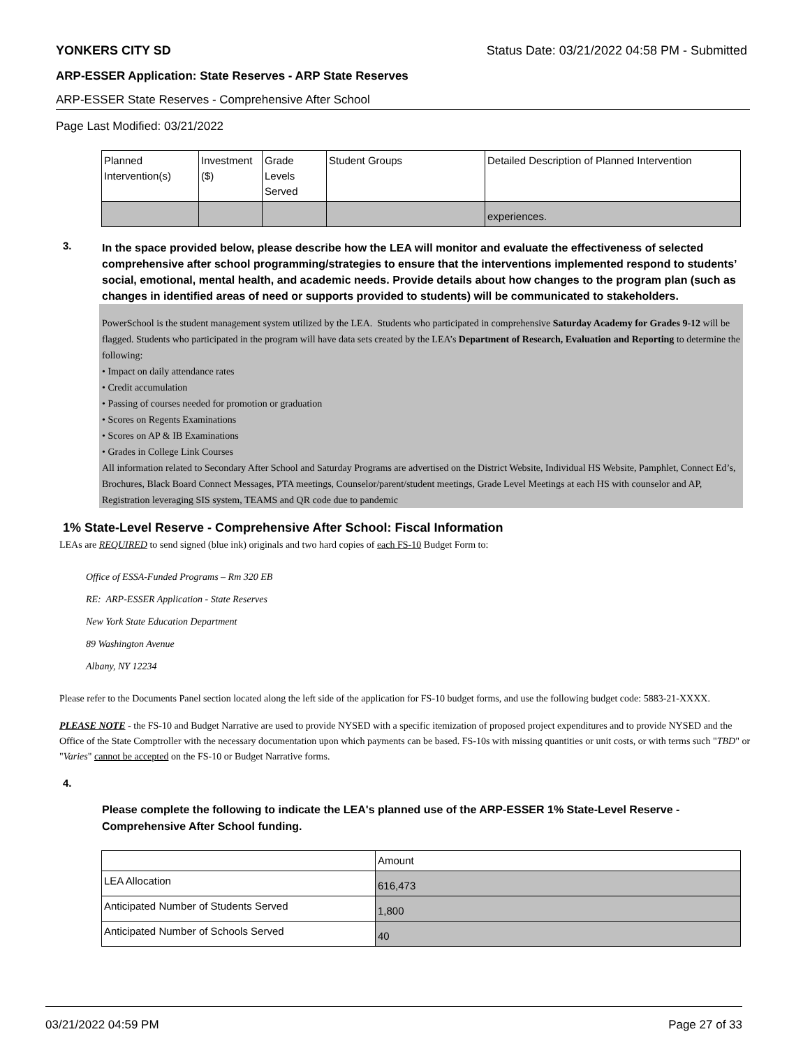YONKERS CITY SD Status Date: 03/21/2022 04:58 PM - Submitted
ARP-ESSER Application: State Reserves - ARP State Reserves
ARP-ESSER State Reserves - Comprehensive After School
Page Last Modified: 03/21/2022
| Planned Intervention(s) | Investment ($) | Grade Levels Served | Student Groups | Detailed Description of Planned Intervention |
| --- | --- | --- | --- | --- |
| | | | | experiences. |
3.
In the space provided below, please describe how the LEA will monitor and evaluate the effectiveness of selected comprehensive after school programming/strategies to ensure that the interventions implemented respond to students’ social, emotional, mental health, and academic needs. Provide details about how changes to the program plan (such as changes in identified areas of need or supports provided to students) will be communicated to stakeholders.
PowerSchool is the student management system utilized by the LEA. Students who participated in comprehensive Saturday Academy for Grades 9-12 will be flagged. Students who participated in the program will have data sets created by the LEA’s Department of Research, Evaluation and Reporting to determine the following:
• Impact on daily attendance rates
• Credit accumulation
• Passing of courses needed for promotion or graduation
• Scores on Regents Examinations
• Scores on AP & IB Examinations
• Grades in College Link Courses
All information related to Secondary After School and Saturday Programs are advertised on the District Website, Individual HS Website, Pamphlet, Connect Ed’s, Brochures, Black Board Connect Messages, PTA meetings, Counselor/parent/student meetings, Grade Level Meetings at each HS with counselor and AP, Registration leveraging SIS system, TEAMS and QR code due to pandemic
1% State-Level Reserve - Comprehensive After School: Fiscal Information
LEAs are REQUIRED to send signed (blue ink) originals and two hard copies of each FS-10 Budget Form to:
Office of ESSA-Funded Programs – Rm 320 EB
RE: ARP-ESSER Application - State Reserves
New York State Education Department
89 Washington Avenue
Albany, NY 12234
Please refer to the Documents Panel section located along the left side of the application for FS-10 budget forms, and use the following budget code: 5883-21-XXXX.
PLEASE NOTE - the FS-10 and Budget Narrative are used to provide NYSED with a specific itemization of proposed project expenditures and to provide NYSED and the Office of the State Comptroller with the necessary documentation upon which payments can be based. FS-10s with missing quantities or unit costs, or with terms such "TBD" or "Varies" cannot be accepted on the FS-10 or Budget Narrative forms.
4.
Please complete the following to indicate the LEA's planned use of the ARP-ESSER 1% State-Level Reserve - Comprehensive After School funding.
| | Amount |
| LEA Allocation | 616,473 |
| Anticipated Number of Students Served | 1,800 |
| Anticipated Number of Schools Served | 40 |
03/21/2022 04:59 PM Page 27 of 33